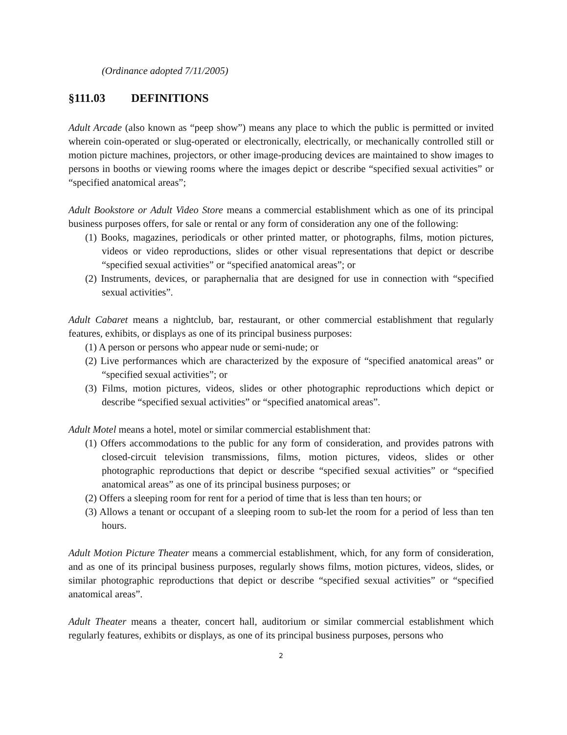(Ordinance adopted 7/11/2005)
§111.03 DEFINITIONS
Adult Arcade (also known as “peep show”) means any place to which the public is permitted or invited wherein coin-operated or slug-operated or electronically, electrically, or mechanically controlled still or motion picture machines, projectors, or other image-producing devices are maintained to show images to persons in booths or viewing rooms where the images depict or describe “specified sexual activities” or “specified anatomical areas”;
Adult Bookstore or Adult Video Store means a commercial establishment which as one of its principal business purposes offers, for sale or rental or any form of consideration any one of the following:
(1) Books, magazines, periodicals or other printed matter, or photographs, films, motion pictures, videos or video reproductions, slides or other visual representations that depict or describe “specified sexual activities” or “specified anatomical areas”; or
(2) Instruments, devices, or paraphernalia that are designed for use in connection with “specified sexual activities”.
Adult Cabaret means a nightclub, bar, restaurant, or other commercial establishment that regularly features, exhibits, or displays as one of its principal business purposes:
(1) A person or persons who appear nude or semi-nude; or
(2) Live performances which are characterized by the exposure of “specified anatomical areas” or “specified sexual activities”; or
(3) Films, motion pictures, videos, slides or other photographic reproductions which depict or describe “specified sexual activities” or “specified anatomical areas”.
Adult Motel means a hotel, motel or similar commercial establishment that:
(1) Offers accommodations to the public for any form of consideration, and provides patrons with closed-circuit television transmissions, films, motion pictures, videos, slides or other photographic reproductions that depict or describe “specified sexual activities” or “specified anatomical areas” as one of its principal business purposes; or
(2) Offers a sleeping room for rent for a period of time that is less than ten hours; or
(3) Allows a tenant or occupant of a sleeping room to sub-let the room for a period of less than ten hours.
Adult Motion Picture Theater means a commercial establishment, which, for any form of consideration, and as one of its principal business purposes, regularly shows films, motion pictures, videos, slides, or similar photographic reproductions that depict or describe “specified sexual activities” or “specified anatomical areas”.
Adult Theater means a theater, concert hall, auditorium or similar commercial establishment which regularly features, exhibits or displays, as one of its principal business purposes, persons who
2